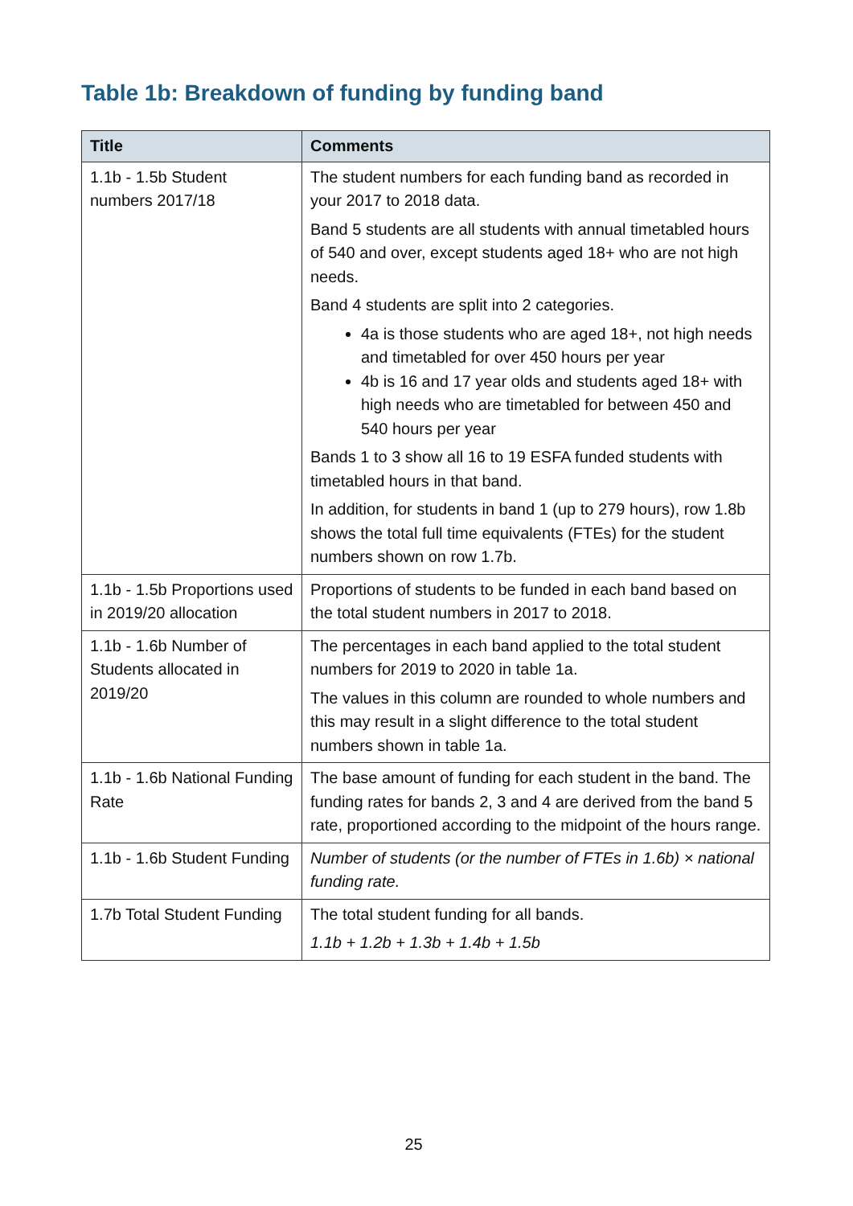Table 1b: Breakdown of funding by funding band
| Title | Comments |
| --- | --- |
| 1.1b - 1.5b Student numbers 2017/18 | The student numbers for each funding band as recorded in your 2017 to 2018 data. Band 5 students are all students with annual timetabled hours of 540 and over, except students aged 18+ who are not high needs. Band 4 students are split into 2 categories. 4a is those students who are aged 18+, not high needs and timetabled for over 450 hours per year 4b is 16 and 17 year olds and students aged 18+ with high needs who are timetabled for between 450 and 540 hours per year Bands 1 to 3 show all 16 to 19 ESFA funded students with timetabled hours in that band. In addition, for students in band 1 (up to 279 hours), row 1.8b shows the total full time equivalents (FTEs) for the student numbers shown on row 1.7b. |
| 1.1b - 1.5b Proportions used in 2019/20 allocation | Proportions of students to be funded in each band based on the total student numbers in 2017 to 2018. |
| 1.1b - 1.6b Number of Students allocated in 2019/20 | The percentages in each band applied to the total student numbers for 2019 to 2020 in table 1a. The values in this column are rounded to whole numbers and this may result in a slight difference to the total student numbers shown in table 1a. |
| 1.1b - 1.6b National Funding Rate | The base amount of funding for each student in the band. The funding rates for bands 2, 3 and 4 are derived from the band 5 rate, proportioned according to the midpoint of the hours range. |
| 1.1b - 1.6b Student Funding | Number of students (or the number of FTEs in 1.6b) × national funding rate. |
| 1.7b Total Student Funding | The total student funding for all bands. 1.1b + 1.2b + 1.3b + 1.4b + 1.5b |
25